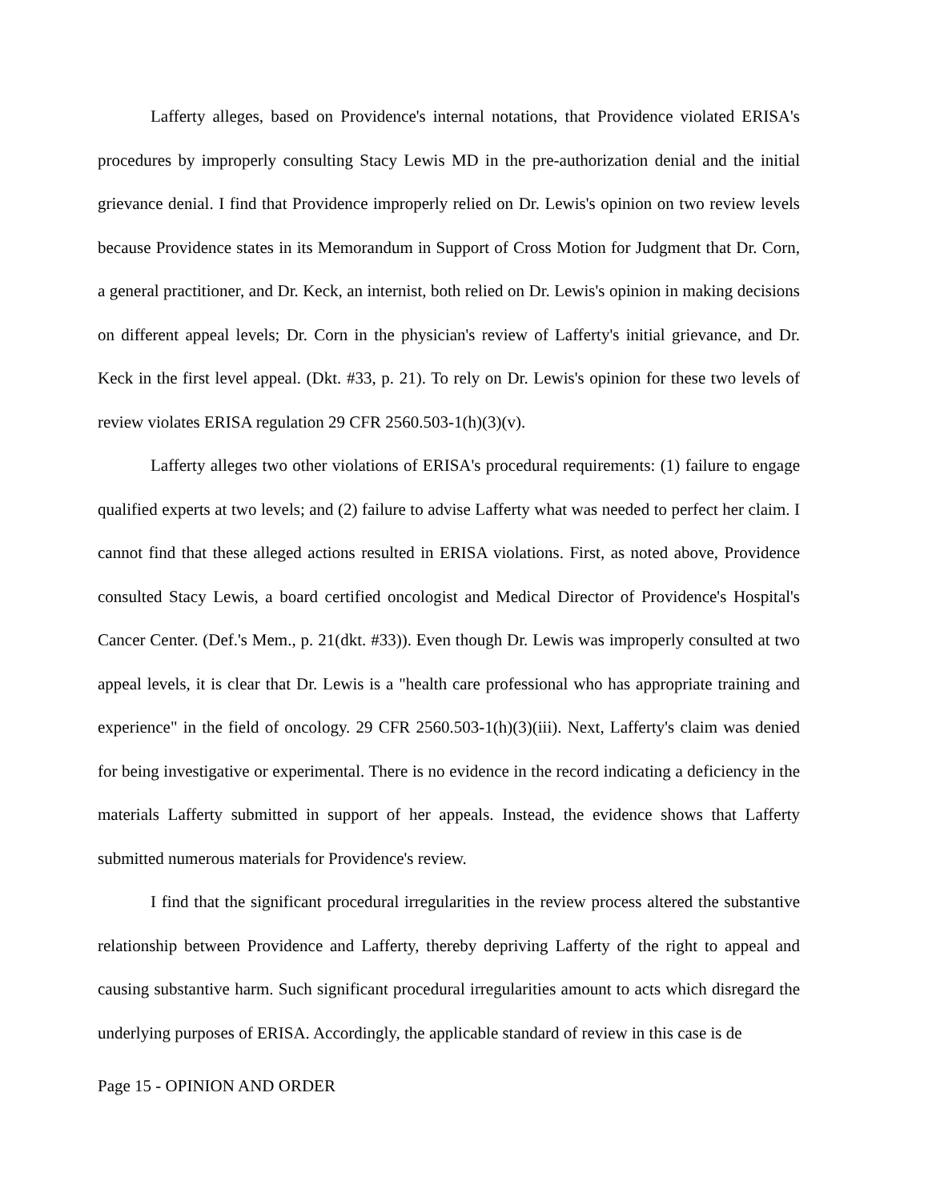Lafferty alleges, based on Providence's internal notations, that Providence violated ERISA's procedures by improperly consulting Stacy Lewis MD in the pre-authorization denial and the initial grievance denial. I find that Providence improperly relied on Dr. Lewis's opinion on two review levels because Providence states in its Memorandum in Support of Cross Motion for Judgment that Dr. Corn, a general practitioner, and Dr. Keck, an internist, both relied on Dr. Lewis's opinion in making decisions on different appeal levels; Dr. Corn in the physician's review of Lafferty's initial grievance, and Dr. Keck in the first level appeal. (Dkt. #33, p. 21). To rely on Dr. Lewis's opinion for these two levels of review violates ERISA regulation 29 CFR 2560.503-1(h)(3)(v).
Lafferty alleges two other violations of ERISA's procedural requirements: (1) failure to engage qualified experts at two levels; and (2) failure to advise Lafferty what was needed to perfect her claim. I cannot find that these alleged actions resulted in ERISA violations. First, as noted above, Providence consulted Stacy Lewis, a board certified oncologist and Medical Director of Providence's Hospital's Cancer Center. (Def.'s Mem., p. 21(dkt. #33)). Even though Dr. Lewis was improperly consulted at two appeal levels, it is clear that Dr. Lewis is a "health care professional who has appropriate training and experience" in the field of oncology. 29 CFR 2560.503-1(h)(3)(iii). Next, Lafferty's claim was denied for being investigative or experimental. There is no evidence in the record indicating a deficiency in the materials Lafferty submitted in support of her appeals. Instead, the evidence shows that Lafferty submitted numerous materials for Providence's review.
I find that the significant procedural irregularities in the review process altered the substantive relationship between Providence and Lafferty, thereby depriving Lafferty of the right to appeal and causing substantive harm. Such significant procedural irregularities amount to acts which disregard the underlying purposes of ERISA. Accordingly, the applicable standard of review in this case is de
Page 15 - OPINION AND ORDER